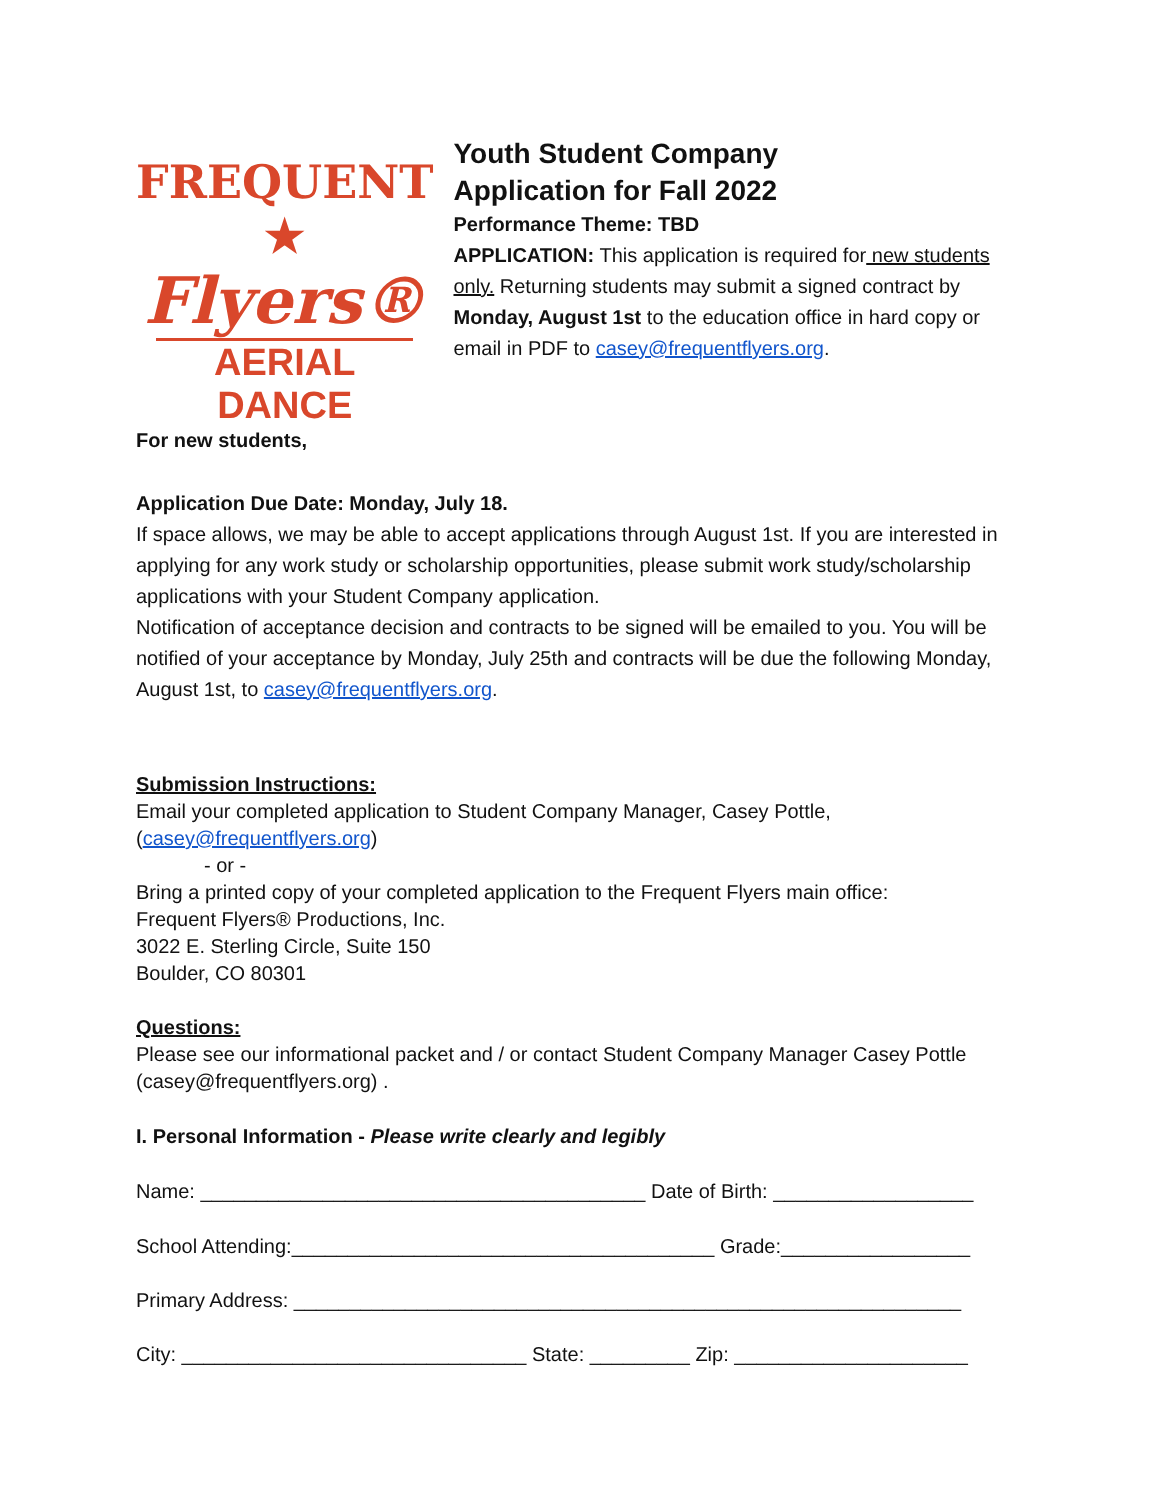FREQUENT ★
Flyers®
AERIAL DANCE
Youth Student Company
Application for Fall 2022
Performance Theme: TBD
APPLICATION: This application is required for new students only. Returning students may submit a signed contract by Monday, August 1st to the education office in hard copy or email in PDF to casey@frequentflyers.org.
For new students,
Application Due Date: Monday, July 18.
If space allows, we may be able to accept applications through August 1st. If you are interested in applying for any work study or scholarship opportunities, please submit work study/scholarship applications with your Student Company application.
Notification of acceptance decision and contracts to be signed will be emailed to you. You will be notified of your acceptance by Monday, July 25th and contracts will be due the following Monday, August 1st, to casey@frequentflyers.org.
Submission Instructions:
Email your completed application to Student Company Manager, Casey Pottle, (casey@frequentflyers.org)
- or -
Bring a printed copy of your completed application to the Frequent Flyers main office:
Frequent Flyers® Productions, Inc.
3022 E. Sterling Circle, Suite 150
Boulder, CO 80301
Questions:
Please see our informational packet and / or contact Student Company Manager Casey Pottle (casey@frequentflyers.org) .
I. Personal Information - Please write clearly and legibly
Name: ________________________________________ Date of Birth: __________________
School Attending:______________________________________ Grade:_________________
Primary Address: ____________________________________________________________
City: _______________________________ State: _________ Zip: _____________________